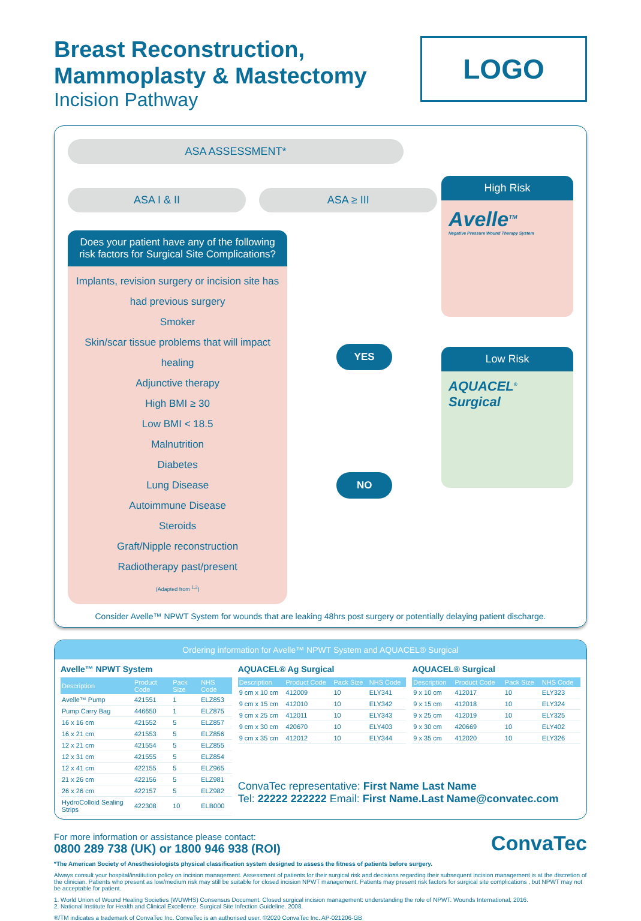Breast Reconstruction,
Mammoplasty & Mastectomy
Incision Pathway
LOGO
ASA ASSESSMENT*
ASA I & II ASA ≥ III
Does your patient have any of the following risk factors for Surgical Site Complications?
Implants, revision surgery or incision site has had previous surgery
Smoker
Skin/scar tissue problems that will impact healing
Adjunctive therapy
High BMI ≥ 30
Low BMI < 18.5
Malnutrition
Diabetes
Lung Disease
Autoimmune Disease
Steroids
Graft/Nipple reconstruction
Radiotherapy past/present
(Adapted from <sup>1,2</sup>)
YES
NO
High Risk
Avelle<sup>TM</sup>
Negative Pressure Wound Therapy System
Low Risk
AQUACEL<sup>®</sup> Surgical
Consider Avelle™ NPWT System for wounds that are leaking 48hrs post surgery or potentially delaying patient discharge.
Ordering information for Avelle™ NPWT System and AQUACEL® Surgical
Avelle™ NPWT System
| Description | Product Code | Pack Size | NHS Code |
| --- | --- | --- | --- |
| Avelle™ Pump | 421551 | 1 | ELZ853 |
| Pump Carry Bag | 446650 | 1 | ELZ875 |
| 16 x 16 cm | 421552 | 5 | ELZ857 |
| 16 x 21 cm | 421553 | 5 | ELZ856 |
| 12 x 21 cm | 421554 | 5 | ELZ855 |
| 12 x 31 cm | 421555 | 5 | ELZ854 |
| 12 x 41 cm | 422155 | 5 | ELZ965 |
| 21 x 26 cm | 422156 | 5 | ELZ981 |
| 26 x 26 cm | 422157 | 5 | ELZ982 |
| HydroColloid Sealing Strips | 422308 | 10 | ELB000 |
AQUACEL® Ag Surgical
| Description | Product Code | Pack Size | NHS Code |
| --- | --- | --- | --- |
| 9 cm x 10 cm | 412009 | 10 | ELY341 |
| 9 cm x 15 cm | 412010 | 10 | ELY342 |
| 9 cm x 25 cm | 412011 | 10 | ELY343 |
| 9 cm x 30 cm | 420670 | 10 | ELY403 |
| 9 cm x 35 cm | 412012 | 10 | ELY344 |
AQUACEL® Surgical
| Description | Product Code | Pack Size | NHS Code |
| --- | --- | --- | --- |
| 9 x 10 cm | 412017 | 10 | ELY323 |
| 9 x 15 cm | 412018 | 10 | ELY324 |
| 9 x 25 cm | 412019 | 10 | ELY325 |
| 9 x 30 cm | 420669 | 10 | ELY402 |
| 9 x 35 cm | 412020 | 10 | ELY326 |
ConvaTec representative: First Name Last Name
Tel: 22222 222222 Email: First Name.Last Name@convatec.com
For more information or assistance please contact:
0800 289 738 (UK) or 1800 946 938 (ROI)
ConvaTec
*The American Society of Anesthesiologists physical classification system designed to assess the fitness of patients before surgery.
Always consult your hospital/institution policy on incision management. Assessment of patients for their surgical risk and decisions regarding their subsequent incision management is at the discretion of the clinician. Patients who present as low/medium risk may still be suitable for closed incision NPWT management. Patients may present risk factors for surgical site complications , but NPWT may not be acceptable for patient.
1. World Union of Wound Healing Societies (WUWHS) Consensus Document. Closed surgical incision management: understanding the role of NPWT. Wounds International, 2016.
2. National Institute for Health and Clinical Excellence. Surgical Site Infection Guideline. 2008.
®/TM indicates a trademark of ConvaTec Inc. ConvaTec is an authorised user. ©2020 ConvaTec Inc. AP-021206-GB